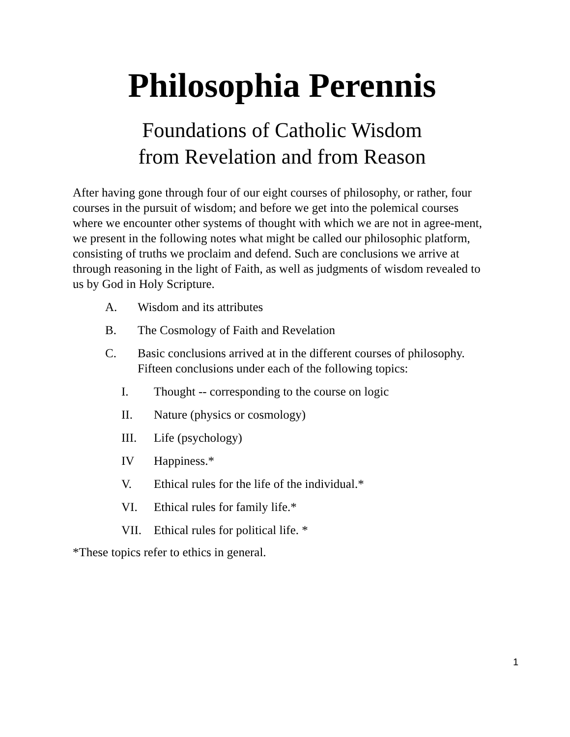Philosophia Perennis
Foundations of Catholic Wisdom
from Revelation and from Reason
After having gone through four of our eight courses of philosophy, or rather, four courses in the pursuit of wisdom; and before we get into the polemical courses where we encounter other systems of thought with which we are not in agree-ment, we present in the following notes what might be called our philosophic platform, consisting of truths we proclaim and defend. Such are conclusions we arrive at through reasoning in the light of Faith, as well as judgments of wisdom revealed to us by God in Holy Scripture.
A. Wisdom and its attributes
B. The Cosmology of Faith and Revelation
C. Basic conclusions arrived at in the different courses of philosophy. Fifteen conclusions under each of the following topics:
I. Thought -- corresponding to the course on logic
II. Nature (physics or cosmology)
III. Life (psychology)
IV Happiness.*
V. Ethical rules for the life of the individual.*
VI. Ethical rules for family life.*
VII. Ethical rules for political life. *
*These topics refer to ethics in general.
1